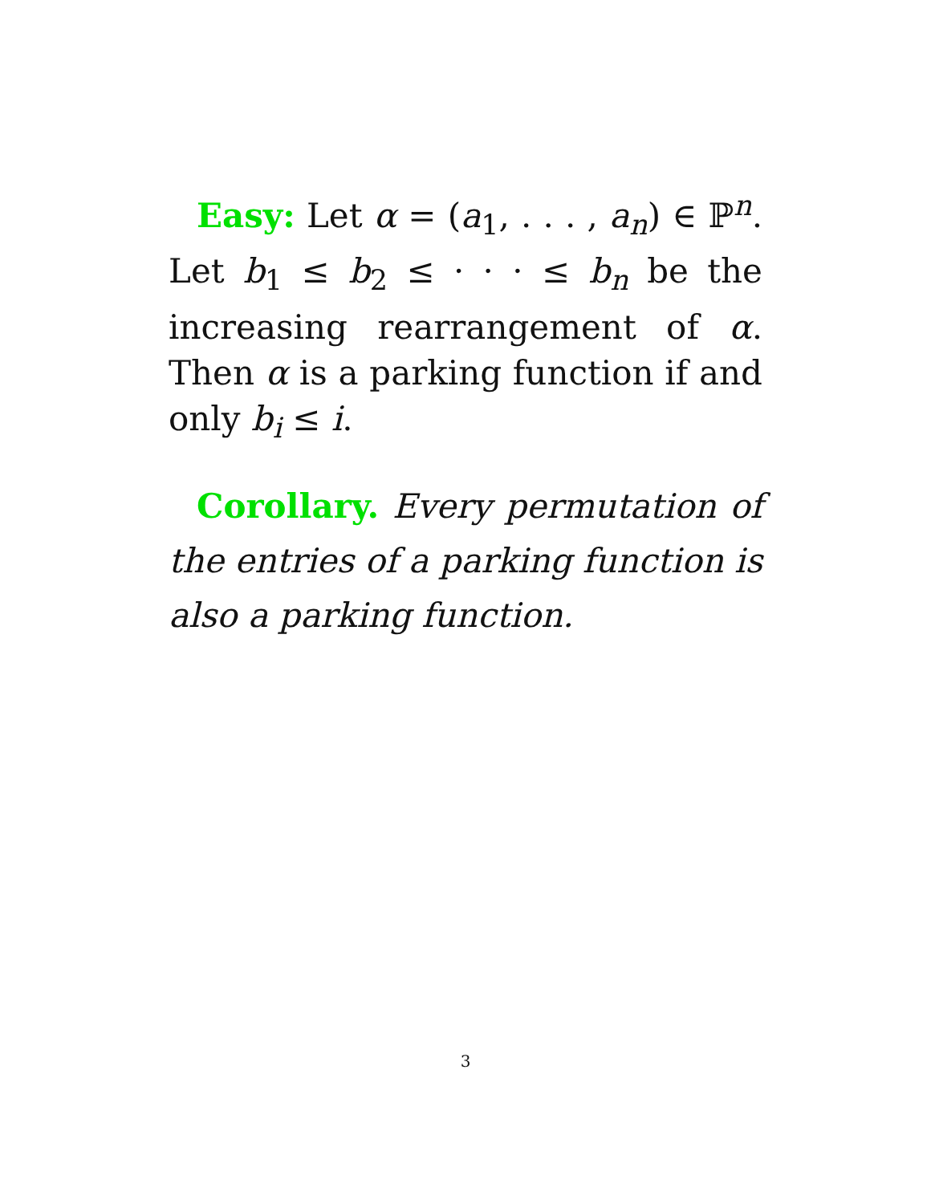Easy: Let α = (a<sub>1</sub>, . . . , a<sub>n</sub>) ∈ ℙ<sup>n</sup>. Let b<sub>1</sub> ≤ b<sub>2</sub> ≤ · · · ≤ b<sub>n</sub> be the increasing rearrangement of α. Then α is a parking function if and only b<sub>i</sub> ≤ i.
Corollary. Every permutation of the entries of a parking function is also a parking function.
3